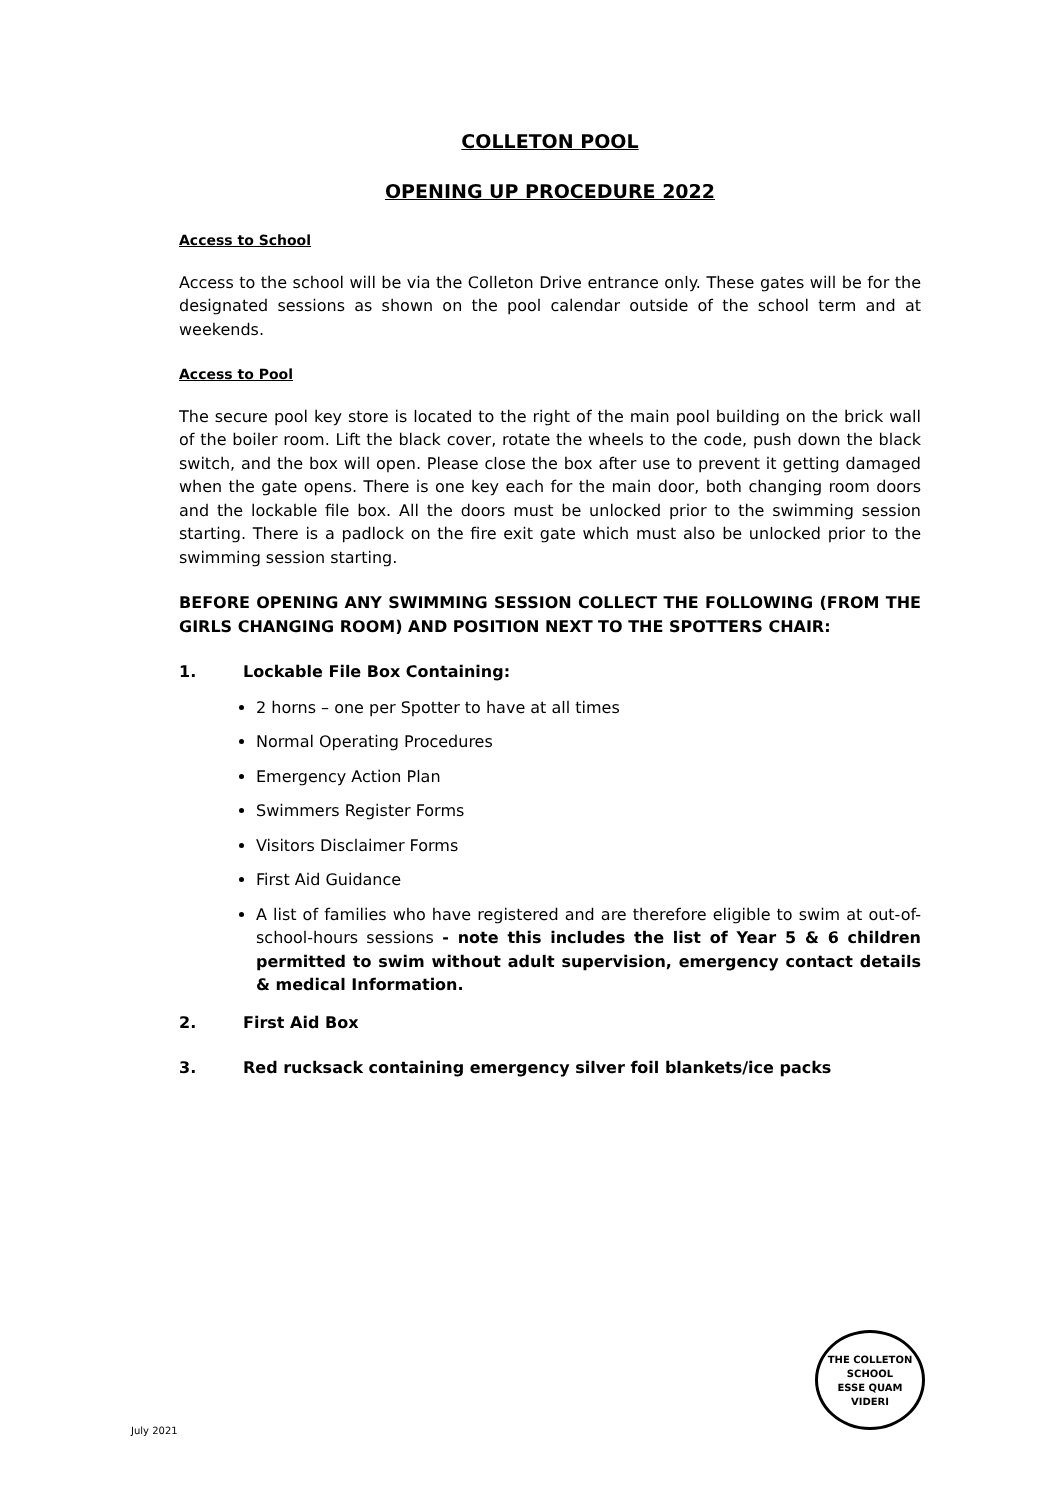COLLETON POOL
OPENING UP PROCEDURE 2022
Access to School
Access to the school will be via the Colleton Drive entrance only. These gates will be for the designated sessions as shown on the pool calendar outside of the school term and at weekends.
Access to Pool
The secure pool key store is located to the right of the main pool building on the brick wall of the boiler room. Lift the black cover, rotate the wheels to the code, push down the black switch, and the box will open. Please close the box after use to prevent it getting damaged when the gate opens. There is one key each for the main door, both changing room doors and the lockable file box. All the doors must be unlocked prior to the swimming session starting. There is a padlock on the fire exit gate which must also be unlocked prior to the swimming session starting.
BEFORE OPENING ANY SWIMMING SESSION COLLECT THE FOLLOWING (FROM THE GIRLS CHANGING ROOM) AND POSITION NEXT TO THE SPOTTERS CHAIR:
1. Lockable File Box Containing:
2 horns – one per Spotter to have at all times
Normal Operating Procedures
Emergency Action Plan
Swimmers Register Forms
Visitors Disclaimer Forms
First Aid Guidance
A list of families who have registered and are therefore eligible to swim at out-of-school-hours sessions - note this includes the list of Year 5 & 6 children permitted to swim without adult supervision, emergency contact details & medical Information.
2. First Aid Box
3. Red rucksack containing emergency silver foil blankets/ice packs
THE COLLETON SCHOOL
ESSE QUAM VIDERI
July 2021